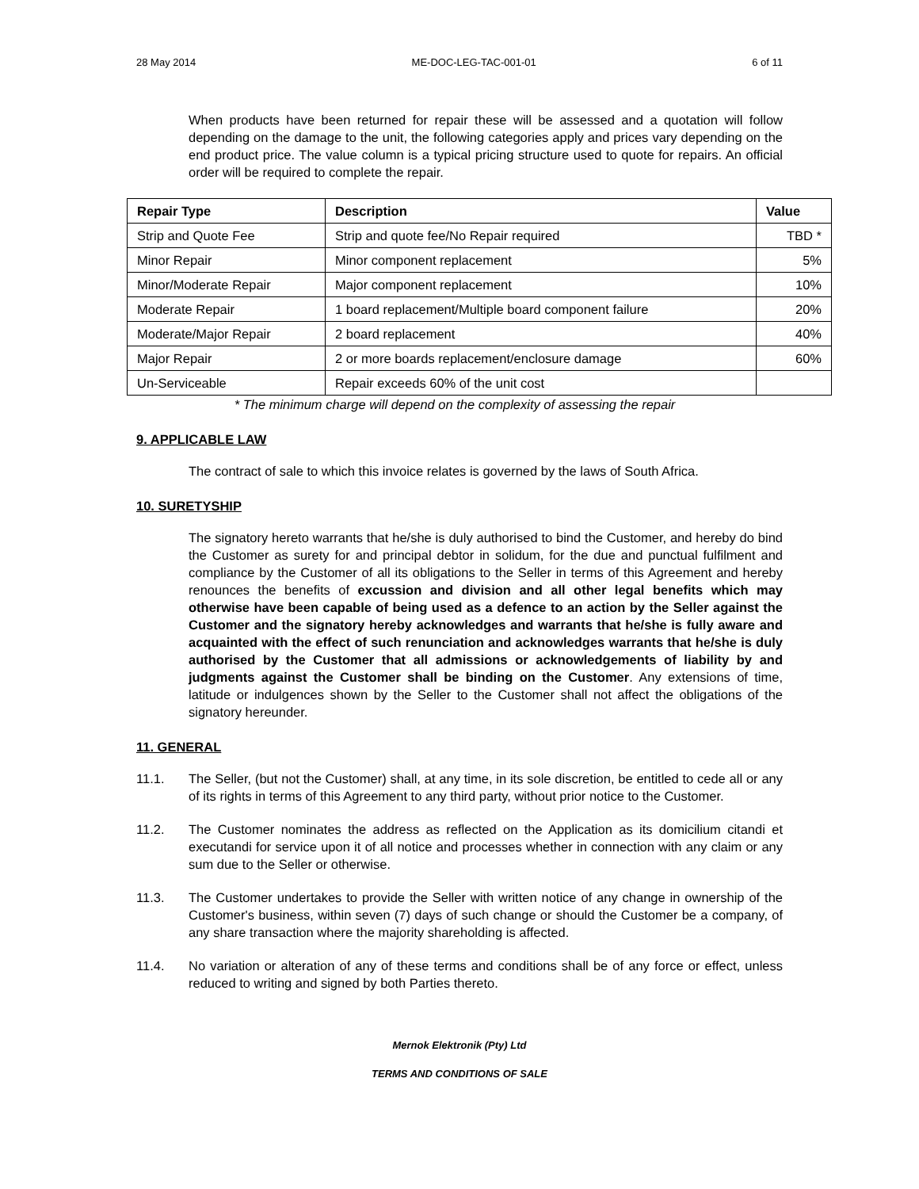28 May 2014 ME-DOC-LEG-TAC-001-01 6 of 11
When products have been returned for repair these will be assessed and a quotation will follow depending on the damage to the unit, the following categories apply and prices vary depending on the end product price. The value column is a typical pricing structure used to quote for repairs. An official order will be required to complete the repair.
| Repair Type | Description | Value |
| --- | --- | --- |
| Strip and Quote Fee | Strip and quote fee/No Repair required | TBD * |
| Minor Repair | Minor component replacement | 5% |
| Minor/Moderate Repair | Major component replacement | 10% |
| Moderate Repair | 1 board replacement/Multiple board component failure | 20% |
| Moderate/Major Repair | 2 board replacement | 40% |
| Major Repair | 2 or more boards replacement/enclosure damage | 60% |
| Un-Serviceable | Repair exceeds 60% of the unit cost | |
* The minimum charge will depend on the complexity of assessing the repair
9. APPLICABLE LAW
The contract of sale to which this invoice relates is governed by the laws of South Africa.
10. SURETYSHIP
The signatory hereto warrants that he/she is duly authorised to bind the Customer, and hereby do bind the Customer as surety for and principal debtor in solidum, for the due and punctual fulfilment and compliance by the Customer of all its obligations to the Seller in terms of this Agreement and hereby renounces the benefits of excussion and division and all other legal benefits which may otherwise have been capable of being used as a defence to an action by the Seller against the Customer and the signatory hereby acknowledges and warrants that he/she is fully aware and acquainted with the effect of such renunciation and acknowledges warrants that he/she is duly authorised by the Customer that all admissions or acknowledgements of liability by and judgments against the Customer shall be binding on the Customer. Any extensions of time, latitude or indulgences shown by the Seller to the Customer shall not affect the obligations of the signatory hereunder.
11. GENERAL
11.1. The Seller, (but not the Customer) shall, at any time, in its sole discretion, be entitled to cede all or any of its rights in terms of this Agreement to any third party, without prior notice to the Customer.
11.2. The Customer nominates the address as reflected on the Application as its domicilium citandi et executandi for service upon it of all notice and processes whether in connection with any claim or any sum due to the Seller or otherwise.
11.3. The Customer undertakes to provide the Seller with written notice of any change in ownership of the Customer's business, within seven (7) days of such change or should the Customer be a company, of any share transaction where the majority shareholding is affected.
11.4. No variation or alteration of any of these terms and conditions shall be of any force or effect, unless reduced to writing and signed by both Parties thereto.
Mernok Elektronik (Pty) Ltd
TERMS AND CONDITIONS OF SALE